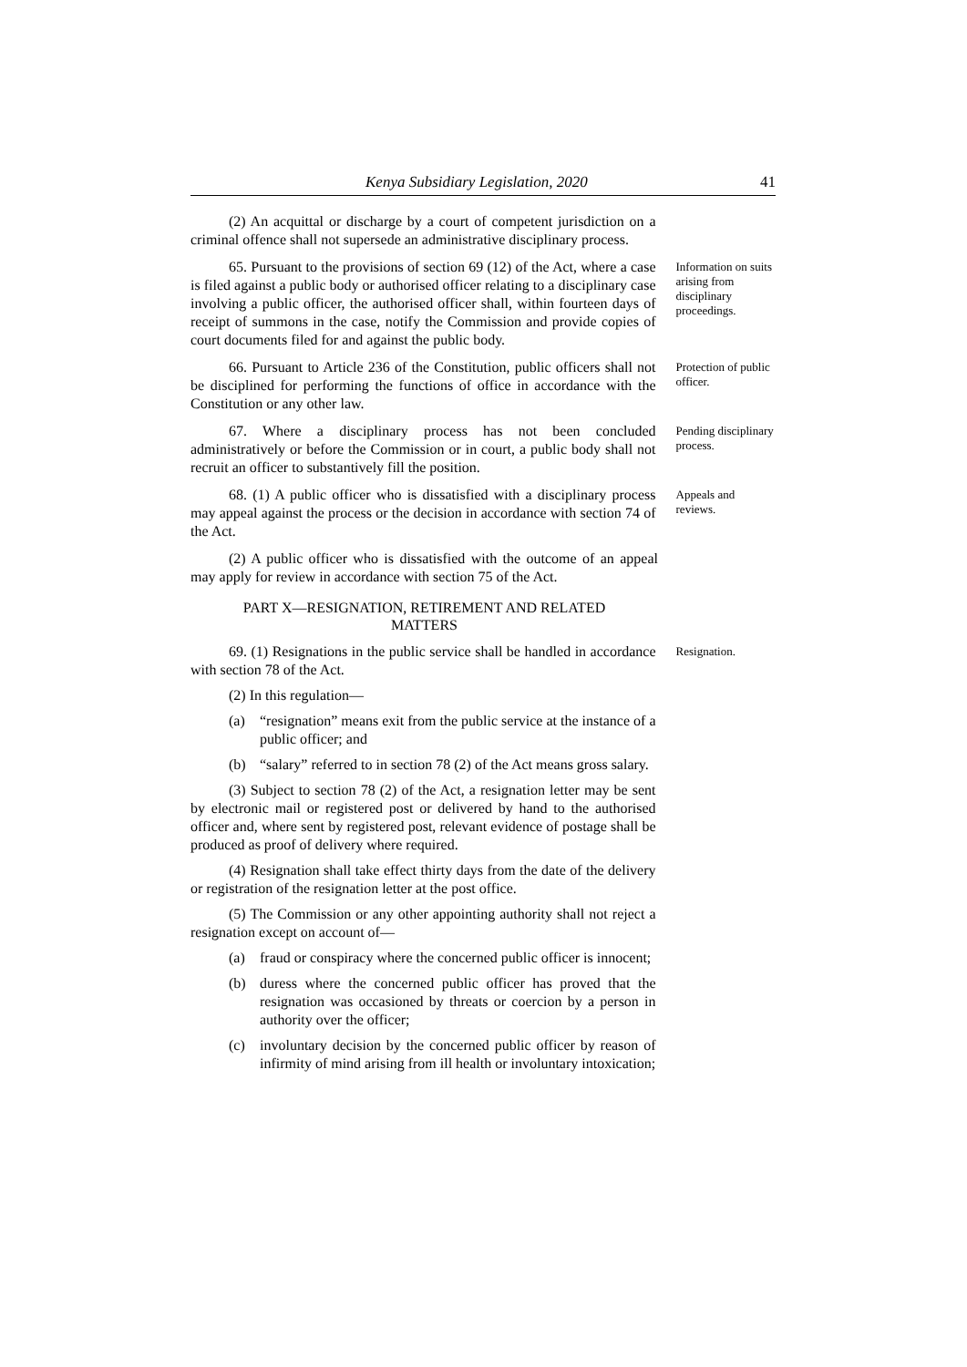Kenya Subsidiary Legislation, 2020 41
(2) An acquittal or discharge by a court of competent jurisdiction on a criminal offence shall not supersede an administrative disciplinary process.
65. Pursuant to the provisions of section 69 (12) of the Act, where a case is filed against a public body or authorised officer relating to a disciplinary case involving a public officer, the authorised officer shall, within fourteen days of receipt of summons in the case, notify the Commission and provide copies of court documents filed for and against the public body.
Information on suits arising from disciplinary proceedings.
66. Pursuant to Article 236 of the Constitution, public officers shall not be disciplined for performing the functions of office in accordance with the Constitution or any other law.
Protection of public officer.
67. Where a disciplinary process has not been concluded administratively or before the Commission or in court, a public body shall not recruit an officer to substantively fill the position.
Pending disciplinary process.
68. (1) A public officer who is dissatisfied with a disciplinary process may appeal against the process or the decision in accordance with section 74 of the Act.
Appeals and reviews.
(2) A public officer who is dissatisfied with the outcome of an appeal may apply for review in accordance with section 75 of the Act.
PART X—RESIGNATION, RETIREMENT AND RELATED
MATTERS
69. (1) Resignations in the public service shall be handled in accordance with section 78 of the Act.
(2) In this regulation—
(a) “resignation” means exit from the public service at the instance of a public officer; and
(b) “salary” referred to in section 78 (2) of the Act means gross salary.
(3) Subject to section 78 (2) of the Act, a resignation letter may be sent by electronic mail or registered post or delivered by hand to the authorised officer and, where sent by registered post, relevant evidence of postage shall be produced as proof of delivery where required.
(4) Resignation shall take effect thirty days from the date of the delivery or registration of the resignation letter at the post office.
(5) The Commission or any other appointing authority shall not reject a resignation except on account of—
(a) fraud or conspiracy where the concerned public officer is innocent;
(b) duress where the concerned public officer has proved that the resignation was occasioned by threats or coercion by a person in authority over the officer;
(c) involuntary decision by the concerned public officer by reason of infirmity of mind arising from ill health or involuntary intoxication;
Resignation.